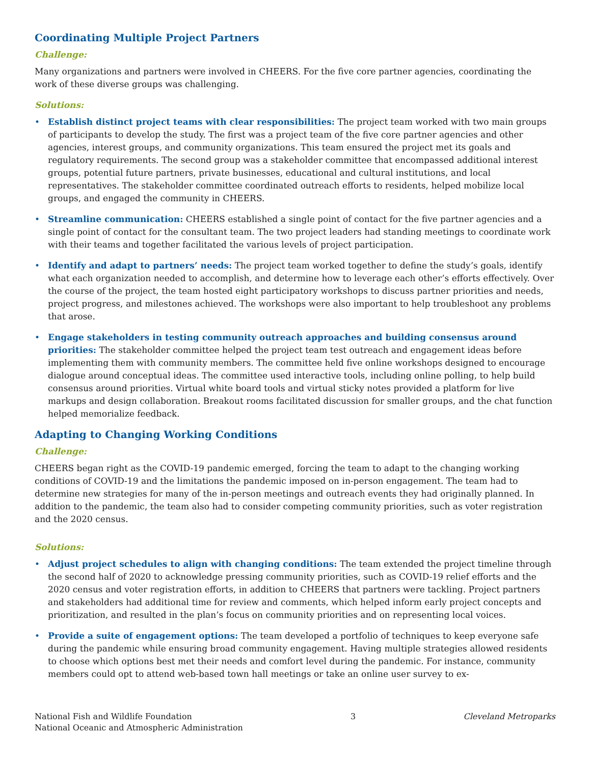Coordinating Multiple Project Partners
Challenge:
Many organizations and partners were involved in CHEERS. For the five core partner agencies, coordinating the work of these diverse groups was challenging.
Solutions:
• Establish distinct project teams with clear responsibilities: The project team worked with two main groups of participants to develop the study. The first was a project team of the five core partner agencies and other agencies, interest groups, and community organizations. This team ensured the project met its goals and regulatory requirements. The second group was a stakeholder committee that encompassed additional interest groups, potential future partners, private businesses, educational and cultural institutions, and local representatives. The stakeholder committee coordinated outreach efforts to residents, helped mobilize local groups, and engaged the community in CHEERS.
• Streamline communication: CHEERS established a single point of contact for the five partner agencies and a single point of contact for the consultant team. The two project leaders had standing meetings to coordinate work with their teams and together facilitated the various levels of project participation.
• Identify and adapt to partners’ needs: The project team worked together to define the study’s goals, identify what each organization needed to accomplish, and determine how to leverage each other’s efforts effectively. Over the course of the project, the team hosted eight participatory workshops to discuss partner priorities and needs, project progress, and milestones achieved. The workshops were also important to help troubleshoot any problems that arose.
• Engage stakeholders in testing community outreach approaches and building consensus around priorities: The stakeholder committee helped the project team test outreach and engagement ideas before implementing them with community members. The committee held five online workshops designed to encourage dialogue around conceptual ideas. The committee used interactive tools, including online polling, to help build consensus around priorities. Virtual white board tools and virtual sticky notes provided a platform for live markups and design collaboration. Breakout rooms facilitated discussion for smaller groups, and the chat function helped memorialize feedback.
Adapting to Changing Working Conditions
Challenge:
CHEERS began right as the COVID-19 pandemic emerged, forcing the team to adapt to the changing working conditions of COVID-19 and the limitations the pandemic imposed on in-person engagement. The team had to determine new strategies for many of the in-person meetings and outreach events they had originally planned. In addition to the pandemic, the team also had to consider competing community priorities, such as voter registration and the 2020 census.
Solutions:
• Adjust project schedules to align with changing conditions: The team extended the project timeline through the second half of 2020 to acknowledge pressing community priorities, such as COVID-19 relief efforts and the 2020 census and voter registration efforts, in addition to CHEERS that partners were tackling. Project partners and stakeholders had additional time for review and comments, which helped inform early project concepts and prioritization, and resulted in the plan’s focus on community priorities and on representing local voices.
• Provide a suite of engagement options: The team developed a portfolio of techniques to keep everyone safe during the pandemic while ensuring broad community engagement. Having multiple strategies allowed residents to choose which options best met their needs and comfort level during the pandemic. For instance, community members could opt to attend web-based town hall meetings or take an online user survey to ex-
National Fish and Wildlife Foundation
National Oceanic and Atmospheric Administration
3 Cleveland Metroparks